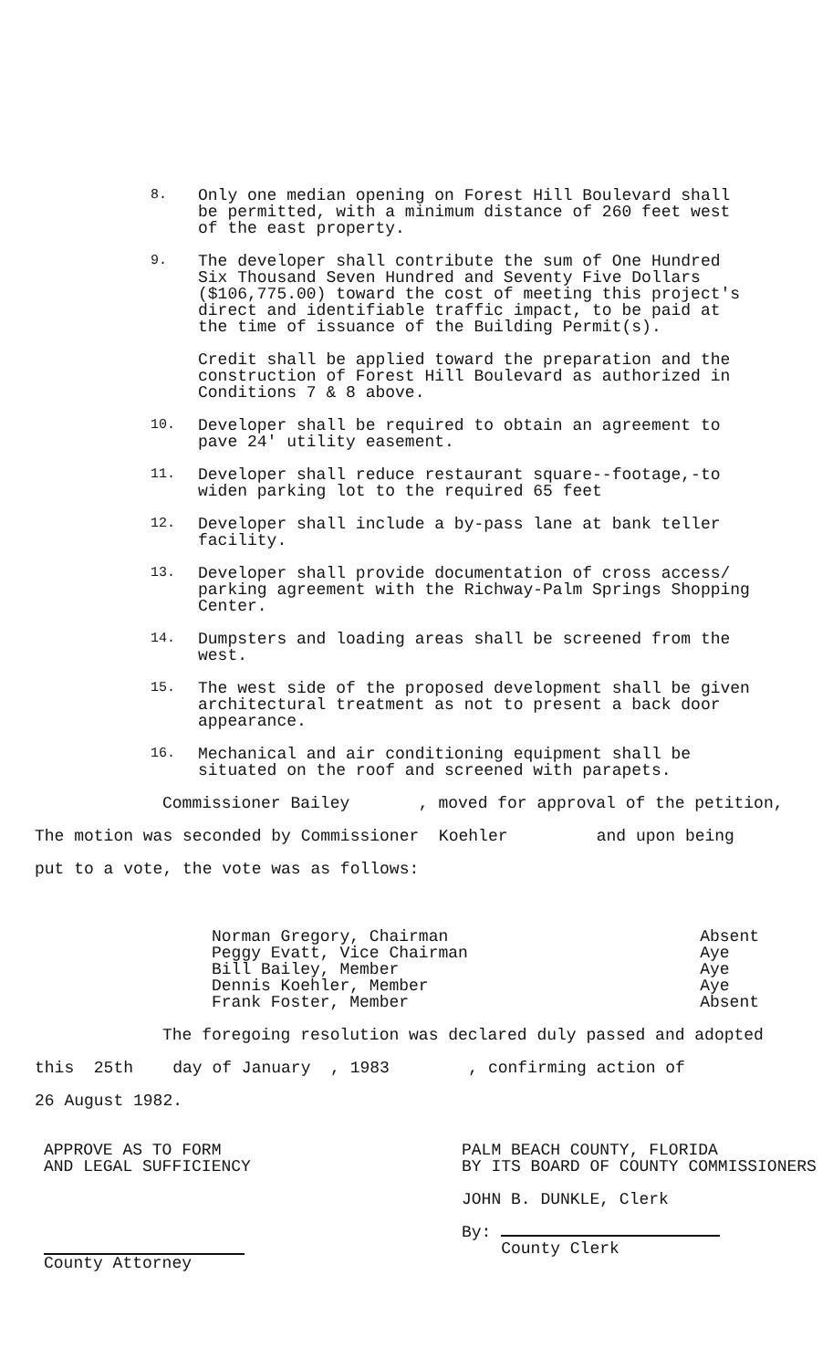8.
Only one median opening on Forest Hill Boulevard shall be permitted, with a minimum distance of 260 feet west of the east property.
9.
The developer shall contribute the sum of One Hundred Six Thousand Seven Hundred and Seventy Five Dollars ($106,775.00) toward the cost of meeting this project's direct and identifiable traffic impact, to be paid at the time of issuance of the Building Permit(s).
Credit shall be applied toward the preparation and the construction of Forest Hill Boulevard as authorized in Conditions 7 & 8 above.
10.
Developer shall be required to obtain an agreement to pave 24' utility easement.
11.
Developer shall reduce restaurant square--footage,-to widen parking lot to the required 65 feet
12.
Developer shall include a by-pass lane at bank teller facility.
13.
Developer shall provide documentation of cross access/ parking agreement with the Richway-Palm Springs Shopping Center.
14.
Dumpsters and loading areas shall be screened from the west.
15.
The west side of the proposed development shall be given architectural treatment as not to present a back door appearance.
16.
Mechanical and air conditioning equipment shall be situated on the roof and screened with parapets.
Commissioner Bailey , moved for approval of the petition,
The motion was seconded by Commissioner Koehler and upon being
put to a vote, the vote was as follows:
Norman Gregory, Chairman
Peggy Evatt, Vice Chairman
Bill Bailey, Member
Dennis Koehler, Member
Frank Foster, Member
Absent
Aye
Aye
Aye
Absent
The foregoing resolution was declared duly passed and adopted
this 25th day of January , 1983 , confirming action of
26 August 1982.
APPROVE AS TO FORM
AND LEGAL SUFFICIENCY
County Attorney
PALM BEACH COUNTY, FLORIDA
BY ITS BOARD OF COUNTY COMMISSIONERS
JOHN B. DUNKLE, Clerk
By:
County Clerk